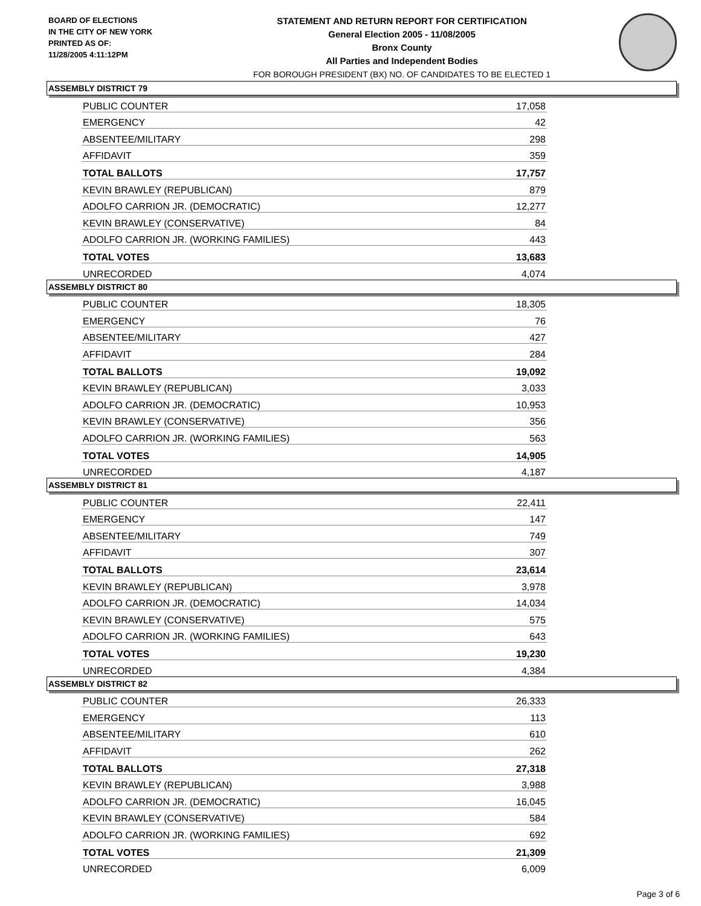BOARD OF ELECTIONS
IN THE CITY OF NEW YORK
PRINTED AS OF:
11/28/2005 4:11:12PM
STATEMENT AND RETURN REPORT FOR CERTIFICATION
General Election 2005 - 11/08/2005
Bronx County
All Parties and Independent Bodies
FOR BOROUGH PRESIDENT (BX) NO. OF CANDIDATES TO BE ELECTED 1
ASSEMBLY DISTRICT 79
| PUBLIC COUNTER | 17,058 |
| EMERGENCY | 42 |
| ABSENTEE/MILITARY | 298 |
| AFFIDAVIT | 359 |
| TOTAL BALLOTS | 17,757 |
| KEVIN BRAWLEY (REPUBLICAN) | 879 |
| ADOLFO CARRION JR. (DEMOCRATIC) | 12,277 |
| KEVIN BRAWLEY (CONSERVATIVE) | 84 |
| ADOLFO CARRION JR. (WORKING FAMILIES) | 443 |
| TOTAL VOTES | 13,683 |
| UNRECORDED | 4,074 |
ASSEMBLY DISTRICT 80
| PUBLIC COUNTER | 18,305 |
| EMERGENCY | 76 |
| ABSENTEE/MILITARY | 427 |
| AFFIDAVIT | 284 |
| TOTAL BALLOTS | 19,092 |
| KEVIN BRAWLEY (REPUBLICAN) | 3,033 |
| ADOLFO CARRION JR. (DEMOCRATIC) | 10,953 |
| KEVIN BRAWLEY (CONSERVATIVE) | 356 |
| ADOLFO CARRION JR. (WORKING FAMILIES) | 563 |
| TOTAL VOTES | 14,905 |
| UNRECORDED | 4,187 |
ASSEMBLY DISTRICT 81
| PUBLIC COUNTER | 22,411 |
| EMERGENCY | 147 |
| ABSENTEE/MILITARY | 749 |
| AFFIDAVIT | 307 |
| TOTAL BALLOTS | 23,614 |
| KEVIN BRAWLEY (REPUBLICAN) | 3,978 |
| ADOLFO CARRION JR. (DEMOCRATIC) | 14,034 |
| KEVIN BRAWLEY (CONSERVATIVE) | 575 |
| ADOLFO CARRION JR. (WORKING FAMILIES) | 643 |
| TOTAL VOTES | 19,230 |
| UNRECORDED | 4,384 |
ASSEMBLY DISTRICT 82
| PUBLIC COUNTER | 26,333 |
| EMERGENCY | 113 |
| ABSENTEE/MILITARY | 610 |
| AFFIDAVIT | 262 |
| TOTAL BALLOTS | 27,318 |
| KEVIN BRAWLEY (REPUBLICAN) | 3,988 |
| ADOLFO CARRION JR. (DEMOCRATIC) | 16,045 |
| KEVIN BRAWLEY (CONSERVATIVE) | 584 |
| ADOLFO CARRION JR. (WORKING FAMILIES) | 692 |
| TOTAL VOTES | 21,309 |
| UNRECORDED | 6,009 |
Page 3 of 6